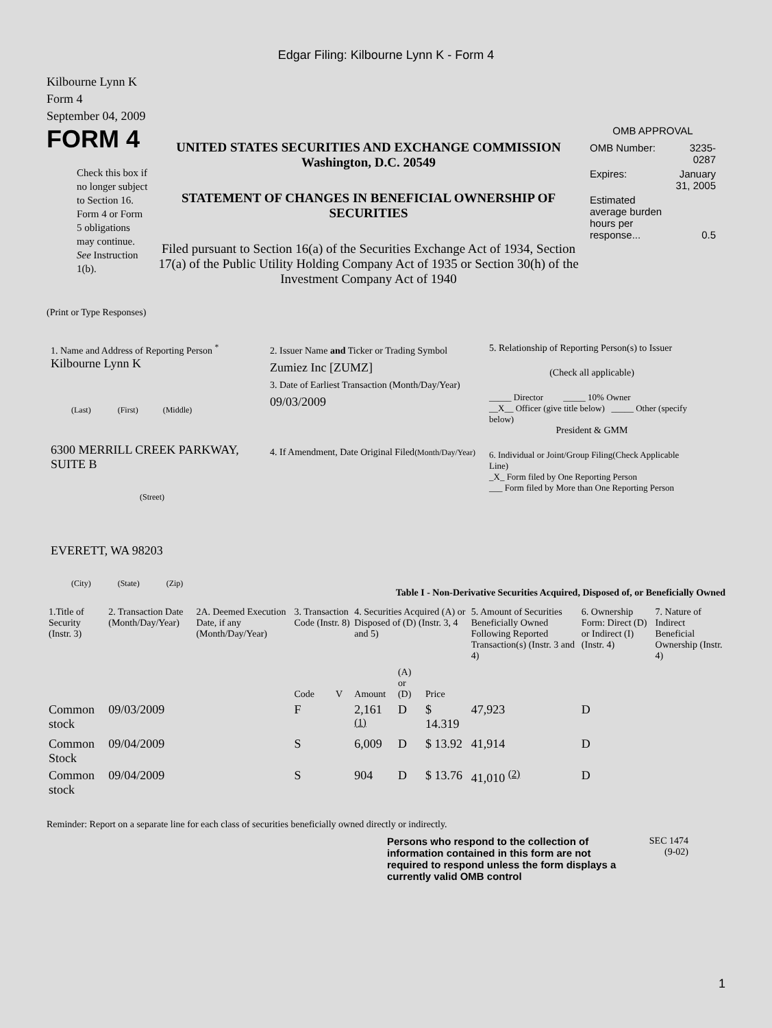Edgar Filing: Kilbourne Lynn K - Form 4
Kilbourne Lynn K
Form 4
September 04, 2009
FORM 4
Check this box if no longer subject to Section 16. Form 4 or Form 5 obligations may continue. See Instruction 1(b).
UNITED STATES SECURITIES AND EXCHANGE COMMISSION
Washington, D.C. 20549
STATEMENT OF CHANGES IN BENEFICIAL OWNERSHIP OF SECURITIES
Filed pursuant to Section 16(a) of the Securities Exchange Act of 1934, Section 17(a) of the Public Utility Holding Company Act of 1935 or Section 30(h) of the Investment Company Act of 1940
OMB APPROVAL
| OMB Number: | 3235-0287 |
| Expires: | January 31, 2005 |
| Estimated average burden hours per response... | 0.5 |
(Print or Type Responses)
1. Name and Address of Reporting Person <sup>*</sup>
Kilbourne Lynn K
(Last) (First) (Middle)
6300 MERRILL CREEK PARKWAY, SUITE B
(Street)
EVERETT, WA 98203
(City) (State) (Zip)
2. Issuer Name and Ticker or Trading Symbol
Zumiez Inc [ZUMZ]
3. Date of Earliest Transaction (Month/Day/Year)
09/03/2009
4. If Amendment, Date Original Filed(Month/Day/Year)
5. Relationship of Reporting Person(s) to Issuer
(Check all applicable)
_____ Director _____ 10% Owner
__X__ Officer (give title below) _____ Other (specify below)
President & GMM
6. Individual or Joint/Group Filing(Check Applicable Line)
_X_ Form filed by One Reporting Person
___ Form filed by More than One Reporting Person
Table I - Non-Derivative Securities Acquired, Disposed of, or Beneficially Owned
| 1.Title of Security (Instr. 3) | 2. Transaction Date (Month/Day/Year) | 2A. Deemed Execution Date, if any (Month/Day/Year) | 3. Transaction Code (Instr. 8) | | 4. Securities Acquired (A) or Disposed of (D) (Instr. 3, 4 and 5) | | | 5. Amount of Securities Beneficially Owned Following Reported Transaction(s) (Instr. 3 and 4) | 6. Ownership Form: Direct (D) or Indirect (I) (Instr. 4) | 7. Nature of Indirect Beneficial Ownership (Instr. 4) |
| --- | --- | --- | --- | --- | --- | --- | --- | --- | --- | --- |
| | | | Code | V | Amount | (A) or (D) | Price | | | |
| Common stock | 09/03/2009 | | F | | 2,161 <sup>(1)</sup> | D | $ 14.319 | 47,923 | D | |
| Common Stock | 09/04/2009 | | S | | 6,009 | D | $ 13.92 | 41,914 | D | |
| Common stock | 09/04/2009 | | S | | 904 | D | $ 13.76 | 41,010 <sup>(2)</sup> | D | |
Reminder: Report on a separate line for each class of securities beneficially owned directly or indirectly.
Persons who respond to the collection of information contained in this form are not required to respond unless the form displays a currently valid OMB control
SEC 1474
(9-02)
1